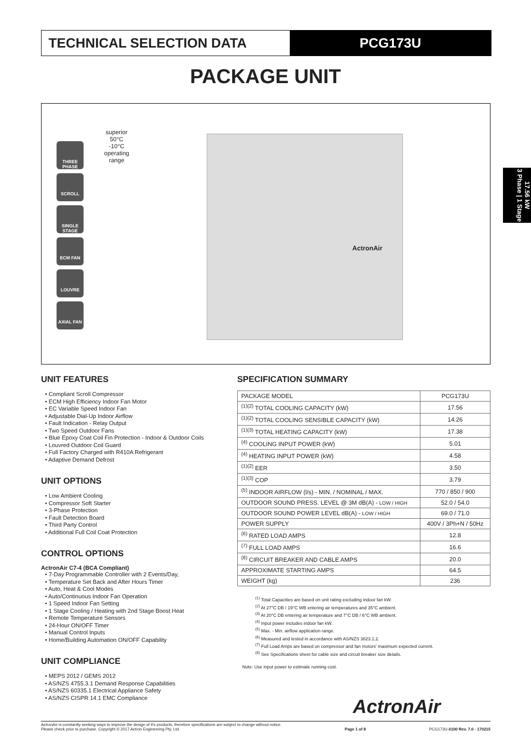TECHNICAL SELECTION DATA PCG173U
PACKAGE UNIT
THREE PHASE
SCROLL
SINGLE STAGE
ECM FAN
LOUVRE
AXIAL FAN
superior
50°C
-10°C
operating range
ActronAir
17.56 kW
3 Phase | 1 Stage
UNIT FEATURES
• Compliant Scroll Compressor
• ECM High Efficiency Indoor Fan Motor
• EC Variable Speed Indoor Fan
• Adjustable Dial-Up Indoor Airflow
• Fault Indication - Relay Output
• Two Speed Outdoor Fans
• Blue Epoxy Coat Coil Fin Protection - Indoor & Outdoor Coils
• Louvred Outdoor Coil Guard
• Full Factory Charged with R410A Refrigerant
• Adaptive Demand Defrost
UNIT OPTIONS
• Low Ambient Cooling
• Compressor Soft Starter
• 3-Phase Protection
• Fault Detection Board
• Third Party Control
• Additional Full Coil Coat Protection
CONTROL OPTIONS
ActronAir C7-4 (BCA Compliant)
• 7-Day Programmable Controller with 2 Events/Day,
• Temperature Set Back and After Hours Timer
• Auto, Heat & Cool Modes
• Auto/Continuous Indoor Fan Operation
• 1 Speed Indoor Fan Setting
• 1 Stage Cooling / Heating with 2nd Stage Boost Heat
• Remote Temperature Sensors
• 24-Hour ON/OFF Timer
• Manual Control Inputs
• Home/Building Automation ON/OFF Capability
UNIT COMPLIANCE
• MEPS 2012 / GEMS 2012
• AS/NZS 4755.3.1 Demand Response Capabilities
• AS/NZS 60335.1 Electrical Appliance Safety
• AS/NZS CISPR 14.1 EMC Compliance
SPECIFICATION SUMMARY
| PACKAGE MODEL | PCG173U |
| <sup>(1)(2)</sup> TOTAL COOLING CAPACITY (kW) | 17.56 |
| <sup>(1)(2)</sup> TOTAL COOLING SENSIBLE CAPACITY (kW) | 14.26 |
| <sup>(1)(3)</sup> TOTAL HEATING CAPACITY (kW) | 17.38 |
| <sup>(4)</sup> COOLING INPUT POWER (kW) | 5.01 |
| <sup>(4)</sup> HEATING INPUT POWER (kW) | 4.58 |
| <sup>(1)(2)</sup> EER | 3.50 |
| <sup>(1)(3)</sup> COP | 3.79 |
| <sup>(5)</sup> INDOOR AIRFLOW (l/s) - MIN. / NOMINAL / MAX. | 770 / 850 / 900 |
| OUTDOOR SOUND PRESS. LEVEL @ 3M dB(A) - LOW / HIGH | 52.0 / 54.0 |
| OUTDOOR SOUND POWER LEVEL dB(A) - LOW / HIGH | 69.0 / 71.0 |
| POWER SUPPLY | 400V / 3Ph+N / 50Hz |
| <sup>(6)</sup> RATED LOAD AMPS | 12.8 |
| <sup>(7)</sup> FULL LOAD AMPS | 16.6 |
| <sup>(8)</sup> CIRCUIT BREAKER AND CABLE AMPS | 20.0 |
| APPROXIMATE STARTING AMPS | 64.5 |
| WEIGHT (kg) | 236 |
<sup>(1)</sup> Total Capacities are based on unit rating excluding indoor fan kW.
<sup>(2)</sup> At 27°C DB / 19°C WB entering air temperatures and 35°C ambient.
<sup>(3)</sup> At 20°C DB entering air temperature and 7°C DB / 6°C WB ambient.
<sup>(4)</sup> Input power includes indoor fan kW.
<sup>(5)</sup> Max. - Min. airflow application range.
<sup>(6)</sup> Measured and tested in accordance with AS/NZS 3823.1.2.
<sup>(7)</sup> Full Load Amps are based on compressor and fan motors' maximum expected current.
<sup>(8)</sup> See Specifications sheet for cable size and circuit breaker size details.
Note: Use input power to estimate running cost.
ActronAir
ActronAir is constantly seeking ways to improve the design of it's products, therefore specifications are subject to change without notice.
Please check prior to purchase. Copyright © 2017 Actron Engineering Pty. Ltd.
Page 1 of 8
PCG173U-0100 Rev. 7.0 - 170215